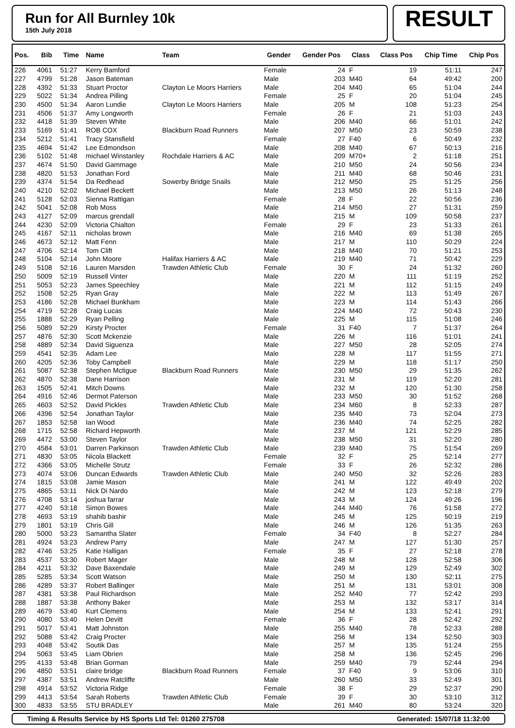Run for All Burnley 10k
15th July 2018
RESULT
| Pos. | Bib | Time | Name | Team | Gender | Gender Pos | Class | Class Pos | Chip Time | Chip Pos |
| --- | --- | --- | --- | --- | --- | --- | --- | --- | --- | --- |
| 226 | 4061 | 51:27 | Kerry Bamford | | Female | 24 | F | 19 | 51:11 | 247 |
| 227 | 4799 | 51:28 | Jason Bateman | | Male | 203 | M40 | 64 | 49:42 | 200 |
| 228 | 4392 | 51:33 | Stuart Proctor | Clayton Le Moors Harriers | Male | 204 | M40 | 65 | 51:04 | 244 |
| 229 | 5022 | 51:34 | Andrea Pilling | | Female | 25 | F | 20 | 51:04 | 245 |
| 230 | 4500 | 51:34 | Aaron Lundie | Clayton Le Moors Harriers | Male | 205 | M | 108 | 51:23 | 254 |
| 231 | 4506 | 51:37 | Amy Longworth | | Female | 26 | F | 21 | 51:03 | 243 |
| 232 | 4418 | 51:39 | Steven White | | Male | 206 | M40 | 66 | 51:01 | 242 |
| 233 | 5169 | 51:41 | ROB COX | Blackburn Road Runners | Male | 207 | M50 | 23 | 50:59 | 238 |
| 234 | 5212 | 51:41 | Tracy Stansfield | | Female | 27 | F40 | 6 | 50:49 | 232 |
| 235 | 4694 | 51:42 | Lee Edmondson | | Male | 208 | M40 | 67 | 50:13 | 216 |
| 236 | 5102 | 51:48 | michael Winstanley | Rochdale Harriers & AC | Male | 209 | M70+ | 2 | 51:18 | 251 |
| 237 | 4674 | 51:50 | David Gammage | | Male | 210 | M50 | 24 | 50:56 | 234 |
| 238 | 4820 | 51:53 | Jonathan Ford | | Male | 211 | M40 | 68 | 50:46 | 231 |
| 239 | 4374 | 51:54 | Da Redhead | Sowerby Bridge Snails | Male | 212 | M50 | 25 | 51:25 | 256 |
| 240 | 4210 | 52:02 | Michael Beckett | | Male | 213 | M50 | 26 | 51:13 | 248 |
| 241 | 5128 | 52:03 | Sienna Rattigan | | Female | 28 | F | 22 | 50:56 | 236 |
| 242 | 5041 | 52:08 | Rob Moss | | Male | 214 | M50 | 27 | 51:31 | 259 |
| 243 | 4127 | 52:09 | marcus grendall | | Male | 215 | M | 109 | 50:58 | 237 |
| 244 | 4230 | 52:09 | Victoria Chialton | | Female | 29 | F | 23 | 51:33 | 261 |
| 245 | 4167 | 52:11 | nicholas brown | | Male | 216 | M40 | 69 | 51:38 | 265 |
| 246 | 4673 | 52:12 | Matt Fenn | | Male | 217 | M | 110 | 50:29 | 224 |
| 247 | 4706 | 52:14 | Tom Clift | | Male | 218 | M40 | 70 | 51:21 | 253 |
| 248 | 5104 | 52:14 | John Moore | Halifax Harriers & AC | Male | 219 | M40 | 71 | 50:42 | 229 |
| 249 | 5108 | 52:16 | Lauren Marsden | Trawden Athletic Club | Female | 30 | F | 24 | 51:32 | 260 |
| 250 | 5009 | 52:19 | Russell Vinter | | Male | 220 | M | 111 | 51:19 | 252 |
| 251 | 5053 | 52:23 | James Speechley | | Male | 221 | M | 112 | 51:15 | 249 |
| 252 | 1508 | 52:25 | Ryan Gray | | Male | 222 | M | 113 | 51:49 | 267 |
| 253 | 4186 | 52:28 | Michael Bunkham | | Male | 223 | M | 114 | 51:43 | 266 |
| 254 | 4719 | 52:28 | Craig Lucas | | Male | 224 | M40 | 72 | 50:43 | 230 |
| 255 | 1888 | 52:29 | Ryan Pelling | | Male | 225 | M | 115 | 51:08 | 246 |
| 256 | 5089 | 52:29 | Kirsty Procter | | Female | 31 | F40 | 7 | 51:37 | 264 |
| 257 | 4876 | 52:30 | Scott Mckenzie | | Male | 226 | M | 116 | 51:01 | 241 |
| 258 | 4889 | 52:34 | David Siguenza | | Male | 227 | M50 | 28 | 52:05 | 274 |
| 259 | 4541 | 52:35 | Adam Lee | | Male | 228 | M | 117 | 51:55 | 271 |
| 260 | 4205 | 52:36 | Toby Campbell | | Male | 229 | M | 118 | 51:17 | 250 |
| 261 | 5087 | 52:38 | Stephen Mctigue | Blackburn Road Runners | Male | 230 | M50 | 29 | 51:35 | 262 |
| 262 | 4870 | 52:38 | Dane Harrison | | Male | 231 | M | 119 | 52:20 | 281 |
| 263 | 1505 | 52:41 | Mitch Downs | | Male | 232 | M | 120 | 51:30 | 258 |
| 264 | 4916 | 52:46 | Dermot Paterson | | Male | 233 | M50 | 30 | 51:52 | 268 |
| 265 | 4603 | 52:52 | David Pickles | Trawden Athletic Club | Male | 234 | M60 | 8 | 52:33 | 287 |
| 266 | 4396 | 52:54 | Jonathan Taylor | | Male | 235 | M40 | 73 | 52:04 | 273 |
| 267 | 1853 | 52:58 | Ian Wood | | Male | 236 | M40 | 74 | 52:25 | 282 |
| 268 | 1715 | 52:58 | Richard Hepworth | | Male | 237 | M | 121 | 52:29 | 285 |
| 269 | 4472 | 53:00 | Steven Taylor | | Male | 238 | M50 | 31 | 52:20 | 280 |
| 270 | 4584 | 53:01 | Darren Parkinson | Trawden Athletic Club | Male | 239 | M40 | 75 | 51:54 | 269 |
| 271 | 4830 | 53:05 | Nicola Blackett | | Female | 32 | F | 25 | 52:14 | 277 |
| 272 | 4366 | 53:05 | Michelle Strutz | | Female | 33 | F | 26 | 52:32 | 286 |
| 273 | 4074 | 53:06 | Duncan Edwards | Trawden Athletic Club | Male | 240 | M50 | 32 | 52:26 | 283 |
| 274 | 1815 | 53:08 | Jamie Mason | | Male | 241 | M | 122 | 49:49 | 202 |
| 275 | 4865 | 53:11 | Nick Di Nardo | | Male | 242 | M | 123 | 52:18 | 279 |
| 276 | 4708 | 53:14 | joshua farrar | | Male | 243 | M | 124 | 49:26 | 196 |
| 277 | 4240 | 53:18 | Simon Bowes | | Male | 244 | M40 | 76 | 51:58 | 272 |
| 278 | 4693 | 53:19 | shahib bashir | | Male | 245 | M | 125 | 50:19 | 219 |
| 279 | 1801 | 53:19 | Chris Gill | | Male | 246 | M | 126 | 51:35 | 263 |
| 280 | 5000 | 53:23 | Samantha Slater | | Female | 34 | F40 | 8 | 52:27 | 284 |
| 281 | 4924 | 53:23 | Andrew Parry | | Male | 247 | M | 127 | 51:30 | 257 |
| 282 | 4746 | 53:25 | Katie Halligan | | Female | 35 | F | 27 | 52:18 | 278 |
| 283 | 4537 | 53:30 | Robert Mager | | Male | 248 | M | 128 | 52:58 | 306 |
| 284 | 4211 | 53:32 | Dave Baxendale | | Male | 249 | M | 129 | 52:49 | 302 |
| 285 | 5285 | 53:34 | Scott Watson | | Male | 250 | M | 130 | 52:11 | 275 |
| 286 | 4289 | 53:37 | Robert Ballinger | | Male | 251 | M | 131 | 53:01 | 308 |
| 287 | 4381 | 53:38 | Paul Richardson | | Male | 252 | M40 | 77 | 52:42 | 293 |
| 288 | 1887 | 53:38 | Anthony Baker | | Male | 253 | M | 132 | 53:17 | 314 |
| 289 | 4679 | 53:40 | Kurt Clemens | | Male | 254 | M | 133 | 52:41 | 291 |
| 290 | 4080 | 53:40 | Helen Devitt | | Female | 36 | F | 28 | 52:42 | 292 |
| 291 | 5017 | 53:41 | Matt Johnston | | Male | 255 | M40 | 78 | 52:33 | 288 |
| 292 | 5088 | 53:42 | Craig Procter | | Male | 256 | M | 134 | 52:50 | 303 |
| 293 | 4048 | 53:42 | Soutik Das | | Male | 257 | M | 135 | 51:24 | 255 |
| 294 | 5063 | 53:45 | Liam Obrien | | Male | 258 | M | 136 | 52:45 | 296 |
| 295 | 4133 | 53:48 | Brian Gorman | | Male | 259 | M40 | 79 | 52:44 | 294 |
| 296 | 4850 | 53:51 | claire bridge | Blackburn Road Runners | Female | 37 | F40 | 9 | 53:06 | 310 |
| 297 | 4387 | 53:51 | Andrew Ratcliffe | | Male | 260 | M50 | 33 | 52:49 | 301 |
| 298 | 4914 | 53:52 | Victoria Ridge | | Female | 38 | F | 29 | 52:37 | 290 |
| 299 | 4413 | 53:54 | Sarah Roberts | Trawden Athletic Club | Female | 39 | F | 30 | 53:10 | 312 |
| 300 | 4833 | 53:55 | STU BRADLEY | | Male | 261 | M40 | 80 | 53:24 | 320 |
Timing & Results Service by HS Sports Ltd Tel: 01260 275708 Generated: 15/07/18 11:32:00